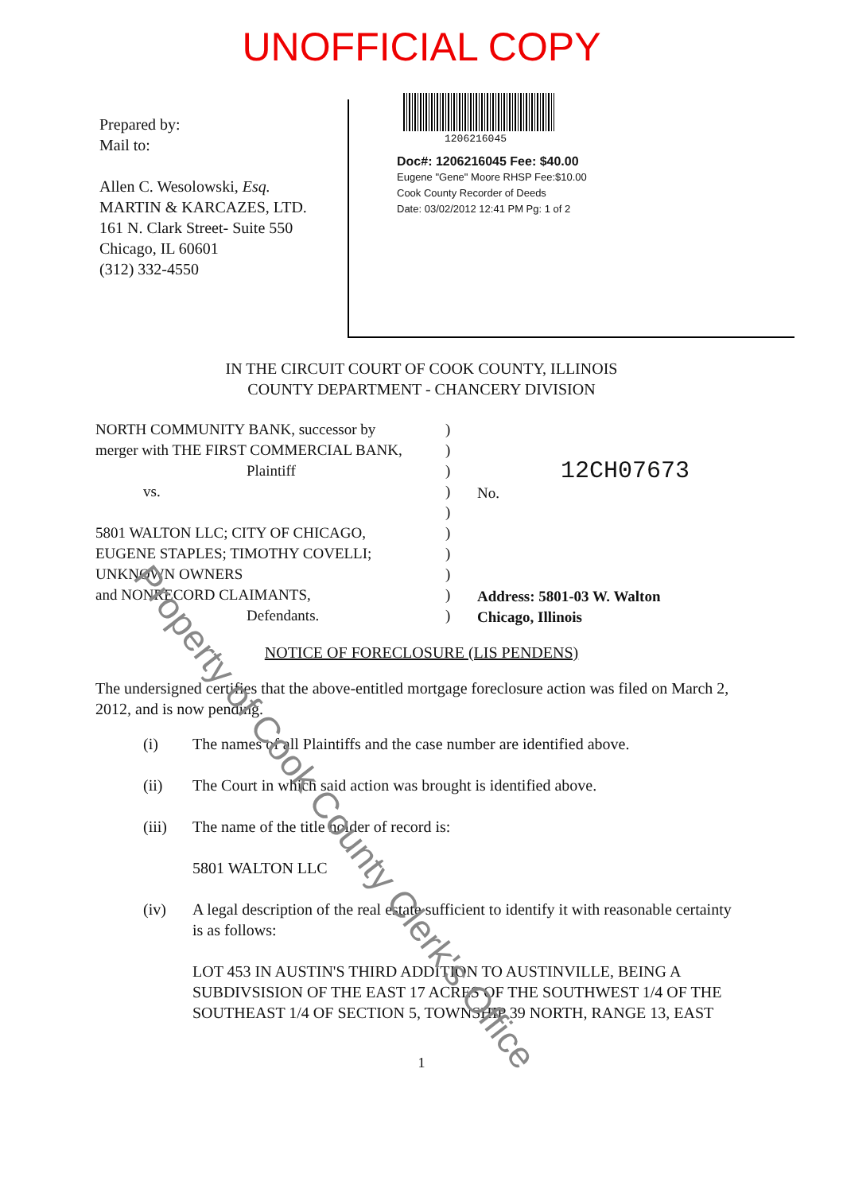UNOFFICIAL COPY
Prepared by:
Mail to:
Allen C. Wesolowski, Esq.
MARTIN & KARCAZES, LTD.
161 N. Clark Street- Suite 550
Chicago, IL 60601
(312) 332-4550
1206216045
Doc#: 1206216045 Fee: $40.00
Eugene "Gene" Moore RHSP Fee:$10.00
Cook County Recorder of Deeds
Date: 03/02/2012 12:41 PM Pg: 1 of 2
IN THE CIRCUIT COURT OF COOK COUNTY, ILLINOIS
COUNTY DEPARTMENT - CHANCERY DIVISION
NORTH COMMUNITY BANK, successor by
merger with THE FIRST COMMERCIAL BANK,
Plaintiff
vs.
5801 WALTON LLC; CITY OF CHICAGO,
EUGENE STAPLES; TIMOTHY COVELLI;
UNKNOWN OWNERS
and NONRECORD CLAIMANTS,
Defendants.
)
)
)
)
)
)
)
)
)
)
12CH07673
No.
Address: 5801-03 W. Walton
Chicago, Illinois
NOTICE OF FORECLOSURE (LIS PENDENS)
The undersigned certifies that the above-entitled mortgage foreclosure action was filed on March 2, 2012, and is now pending.
(i) The names of all Plaintiffs and the case number are identified above.
(ii) The Court in which said action was brought is identified above.
(iii) The name of the title holder of record is:
5801 WALTON LLC
(iv) A legal description of the real estate sufficient to identify it with reasonable certainty is as follows:
LOT 453 IN AUSTIN'S THIRD ADDITION TO AUSTINVILLE, BEING A SUBDIVSISION OF THE EAST 17 ACRES OF THE SOUTHWEST 1/4 OF THE SOUTHEAST 1/4 OF SECTION 5, TOWNSHIP 39 NORTH, RANGE 13, EAST
1
Property of Cook County Clerk's Office